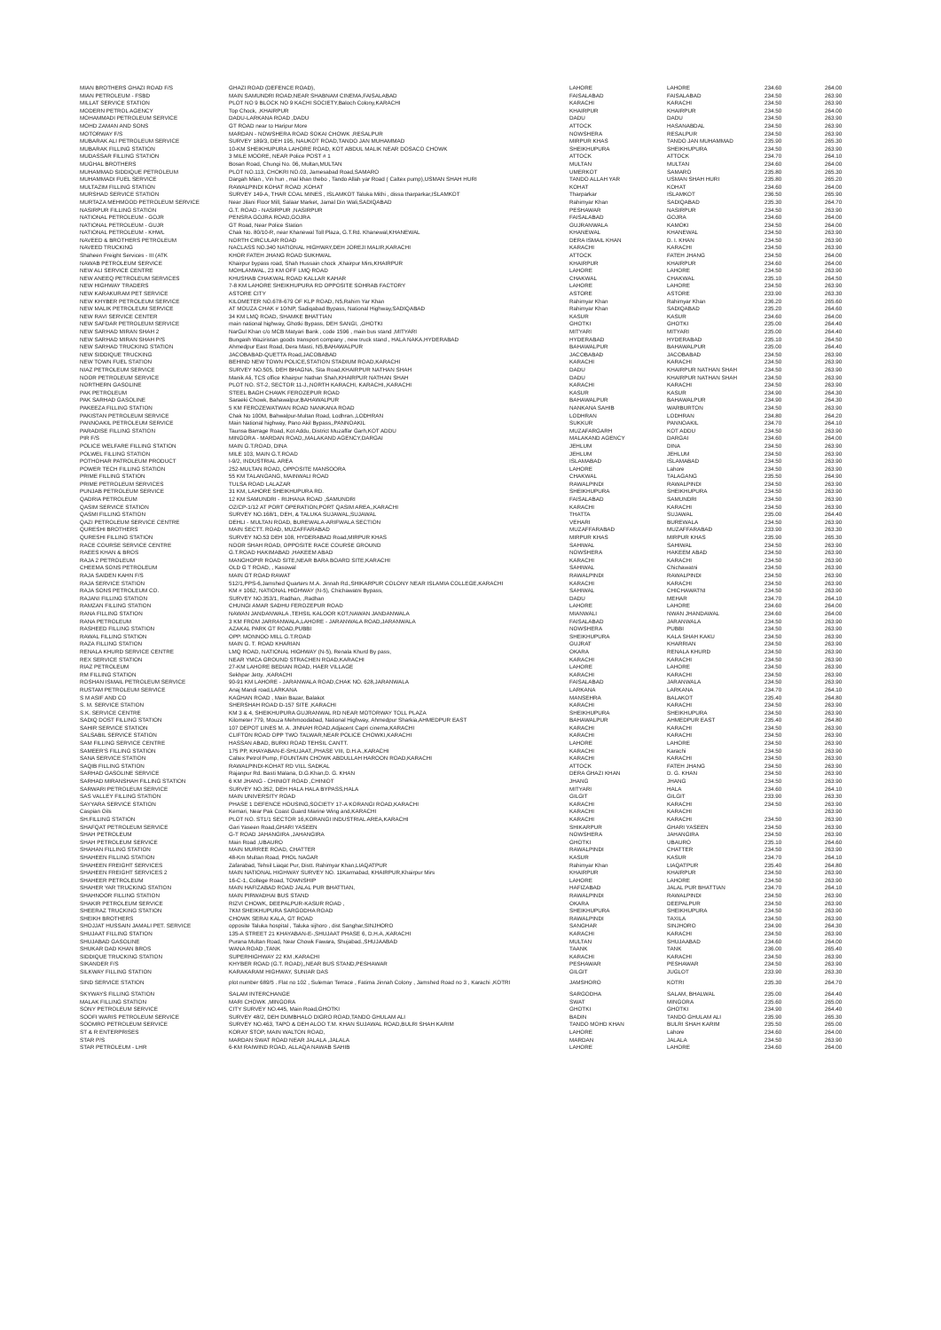| MIAN BROTHERS GHAZI ROAD F/S | GHAZI ROAD (DEFENCE ROAD), | LAHORE | LAHORE | 234.60 | 264.00 |
| MIAN PETROLEUM - FSBD | MAIN SAMUNDRI ROAD,NEAR SHABNAM CINEMA,FAISALABAD | FAISALABAD | FAISALABAD | 234.50 | 263.90 |
| MILLAT SERVICE STATION | PLOT NO 9 BLOCK NO 9 KACHI SOCIETY,Baloch Colony,KARACHI | KARACHI | KARACHI | 234.50 | 263.90 |
| MODERN PETROL AGENCY | Top Chock, ,KHAIRPUR | KHAIRPUR | KHAIRPUR | 234.50 | 264.00 |
| MOHAMMADI PETROLEUM SERVICE | DADU-LARKANA ROAD ,DADU | DADU | DADU | 234.50 | 263.90 |
| MOHD ZAMAN AND SONS | GT ROAD near to Haripur More | ATTOCK | HASANABDAL | 234.50 | 263.90 |
| MOTORWAY F/S | MARDAN - NOWSHERA ROAD SOKAI CHOWK ,RESALPUR | NOWSHERA | RESALPUR | 234.50 | 263.90 |
| MUBARAK ALI PETROLEUM SERVICE | SURVEY 189/3, DEH 195, NAUKOT ROAD,TANDO JAN MUHAMMAD | MIRPUR KHAS | TANDO JAN MUHAMMAD | 235.90 | 265.30 |
| MUBARAK FILLING STATION | 10-KM SHEIKHUPURA LAHORE ROAD, KOT ABDUL MALIK NEAR DOSACO CHOWK | SHEIKHUPURA | SHEIKHUPURA | 234.50 | 263.90 |
| MUDASSAR FILLING STATION | 3 MILE MOORE, NEAR Police POST # 1 | ATTOCK | ATTOCK | 234.70 | 264.10 |
| MUGHAL BROTHERS | Bosan Road, Chungi No. 06, Multan,MULTAN | MULTAN | MULTAN | 234.60 | 264.00 |
| MUHAMMAD SIDDIQUE PETROLEUM | PLOT NO.113, CHOKRI NO.03, Jamesabad Road,SAMARO | UMERKOT | SAMARO | 235.80 | 265.30 |
| MUHAMMADI FUEL SERVICE | Dargah Mian , Vin hun , mal khan thebo , Tando Allah yar Road ( Caltex pump),USMAN SHAH HURI | TANDO ALLAH YAR | USMAN SHAH HURI | 235.80 | 265.20 |
| MULTAZIM FILLING STATION | RAWALPINDI KOHAT ROAD ,KOHAT | KOHAT | KOHAT | 234.60 | 264.00 |
| MURSHAD SERVICE STATION | SURVEY 149-A, THAR COAL MINES , ISLAMKOT Taluka Mithi , dissa tharparkar,ISLAMKOT | Tharparkar | ISLAMKOT | 236.50 | 265.90 |
| MURTAZA MEHMOOD PETROLEUM SERVICE | Near Jilani Floor Mill, Salaar Market, Jamal Din Wali,SADIQABAD | Rahimyar Khan | SADIQABAD | 235.30 | 264.70 |
| NASIRPUR FILLING STATION | G.T. ROAD - NASIRPUR ,NASIRPUR | PESHAWAR | NASIRPUR | 234.50 | 263.90 |
| NATIONAL PETROLEUM - GOJR | PENSRA GOJRA ROAD,GOJRA | FAISALABAD | GOJRA | 234.60 | 264.00 |
| NATIONAL PETROLEUM - GUJR | GT Road, Near Police Station | GUJRANWALA | KAMOKI | 234.50 | 264.00 |
| NATIONAL PETROLEUM - KHWL | Chak No. 80/10-R, near Khanewal Toll Plaza, G.T.Rd. Khanewal,KHANEWAL | KHANEWAL | KHANEWAL | 234.50 | 263.90 |
| NAVEED & BROTHERS PETROLEUM | NORTH CIRCULAR ROAD | DERA ISMAIL KHAN | D. I. KHAN | 234.50 | 263.90 |
| NAVEED TRUCKING | NACLASS NO.340 NATIONAL HIGHWAY,DEH JOREJI MALIR,KARACHI | KARACHI | KARACHI | 234.50 | 263.90 |
| Shaheen Freight Services - III (ATK | KHOR FATEH JHANG ROAD SUKHWAL | ATTOCK | FATEH JHANG | 234.50 | 264.00 |
| NAWAB PETROLEUM SERVICE | Khairpur bypass road, Shah Hussain chock ,Khairpur Mirs,KHAIRPUR | KHAIRPUR | KHAIRPUR | 234.60 | 264.00 |
| NEW ALI SERVICE CENTRE | MOHLANWAL, 23 KM OFF LMQ ROAD | LAHORE | LAHORE | 234.50 | 263.90 |
| NEW ANEEQ PETROLEUM SERVICES | KHUSHAB CHAKWAL ROAD KALLAR KAHAR | CHAKWAL | CHAKWAL | 235.10 | 264.50 |
| NEW HIGHWAY TRADERS | 7-8 KM LAHORE SHEIKHUPURA RD OPPOSITE SOHRAB FACTORY | LAHORE | LAHORE | 234.50 | 263.90 |
| NEW KARAKURAM PET SERVICE | ASTORE CITY | ASTORE | ASTORE | 233.90 | 263.30 |
| NEW KHYBER PETROLEUM SERVICE | KILOMETER NO.678-679 OF KLP ROAD, N5,Rahim Yar Khan | Rahimyar Khan | Rahimyar Khan | 236.20 | 265.60 |
| NEW MALIK PETROLEUM SERVICE | AT MOUZA CHAK # 10/NP, Sadiqabad Bypass, National Highway,SADIQABAD | Rahimyar Khan | SADIQABAD | 235.20 | 264.60 |
| NEW RAVI SERVICE CENTER | 34 KM LMQ ROAD, SHAMKE BHATTIAN | KASUR | KASUR | 234.60 | 264.00 |
| NEW SAFDAR PETROLEUM SERVICE | main national highway, Ghotki Bypass, DEH SANGI, ,GHOTKI | GHOTKI | GHOTKI | 235.00 | 264.40 |
| NEW SARHAD MIRAN SHAH 2 | NarGul Khan c/o MCB Matyari Bank , code 1596 , main bus stand ,MITYARI | MITYARI | MITYARI | 235.00 | 264.40 |
| NEW SARHAD MIRAN SHAH P/S | Bungash Waziristan goods transport company , new truck stand , HALA NAKA,HYDERABAD | HYDERABAD | HYDERABAD | 235.10 | 264.50 |
| NEW SARHAD TRUCKING STATION | Ahmedpur East Road, Dera Masti, N5,BAHAWALPUR | BAHAWALPUR | BAHAWALPUR | 235.00 | 264.40 |
| NEW SIDDIQUE TRUCKING | JACOBABAD-QUETTA Road,JACOBABAD | JACOBABAD | JACOBABAD | 234.50 | 263.90 |
| NEW TOWN FUEL STATION | BEHIND NEW TOWN POLICE,STATION STADIUM ROAD,KARACHI | KARACHI | KARACHI | 234.50 | 263.90 |
| NIAZ PETROLEUM SERVICE | SURVEY NO.505, DEH BHAGNA, Sita Road,KHAIRPUR NATHAN SHAH | DADU | KHAIRPUR NATHAN SHAH | 234.50 | 263.90 |
| NOOR PETROLEUM SERVICE | Manik Ali, TCS office Khairpur Nathan Shah,KHAIRPUR NATHAN SHAH | DADU | KHAIRPUR NATHAN SHAH | 234.50 | 263.90 |
| NORTHERN GASOLINE | PLOT NO. ST-2, SECTOR 11-J,,NORTH KARACHI, KARACHI,,KARACHI | KARACHI | KARACHI | 234.50 | 263.90 |
| PAK PETROLEUM | STEEL BAGH CHAWK FEROZEPUR ROAD | KASUR | KASUR | 234.90 | 264.30 |
| PAK SARHAD GASOLINE | Saraeki Chowk, Bahawalpur,BAHAWALPUR | BAHAWALPUR | BAHAWALPUR | 234.90 | 264.30 |
| PAKEEZA FILLING STATION | 5 KM FEROZEWATWAN ROAD NANKANA ROAD | NANKANA SAHIB | WARBURTON | 234.50 | 263.90 |
| PAKISTAN PETROLEUM SERVICE | Chak No 100M, Bahwalpur-Multan Road, Lodhran.,LODHRAN | LODHRAN | LODHRAN | 234.80 | 264.20 |
| PANNOAKIL PETROLEUM SERVICE | Main National highway, Pano Akil Bypass,,PANNOAKIL | SUKKUR | PANNOAKIL | 234.70 | 264.10 |
| PARADISE FILLING STATION | Taunsa Barrage Road, Kot Addu, District Muzaffar Garh,KOT ADDU | MUZAFARGARH | KOT ADDU | 234.50 | 263.90 |
| PIR F/S | MINGORA - MARDAN ROAD,,MALAKAND AGENCY,DARGAI | MALAKAND AGENCY | DARGAI | 234.60 | 264.00 |
| POLICE WELFARE FILLING STATION | MAIN G.T.ROAD, DINA | JEHLUM | DINA | 234.50 | 263.90 |
| POLWEL FILLING STATION | MILE 103, MAIN G.T.ROAD | JEHLUM | JEHLUM | 234.50 | 263.90 |
| POTHOHAR PATROLEUM PRODUCT | I-9/2, INDUSTRIAL AREA | ISLAMABAD | ISLAMABAD | 234.50 | 263.90 |
| POWER TECH FILLING STATION | 252-MULTAN ROAD, OPPOSITE MANSOORA | LAHORE | Lahore | 234.50 | 263.90 |
| PRIME FILLING STATION | 55 KM TALANGANG, MAINWALI ROAD | CHAKWAL | TALAGANG | 235.50 | 264.90 |
| PRIME PETROLEUM SERVICES | TULSA ROAD LALAZAR | RAWALPINDI | RAWALPINDI | 234.50 | 263.90 |
| PUNJAB PETROLEUM SERVICE | 31 KM, LAHORE SHEIKHUPURA RD. | SHEIKHUPURA | SHEIKHUPURA | 234.50 | 263.90 |
| QADRIA PETROLEUM | 12 KM SAMUNDRI - RIJHANA ROAD ,SAMUNDRI | FAISALABAD | SAMUNDRI | 234.50 | 263.90 |
| QASIM SERVICE STATION | OZ/CP-1/12 AT PORT OPERATION,PORT QASIM AREA,,KARACHI | KARACHI | KARACHI | 234.50 | 263.90 |
| QASMI FILLING STATION | SURVEY NO.168/1, DEH, & TALUKA SUJAWAL,SUJAWAL | THATTA | SUJAWAL | 235.00 | 264.40 |
| QAZI PETROLEUM SERVICE CENTRE | DEHLI - MULTAN ROAD, BUREWALA-ARIFWALA SECTION | VEHARI | BUREWALA | 234.50 | 263.90 |
| QURESHI BROTHERS | MAIN SECTT. ROAD, MUZAFFARABAD | MUZAFFARABAD | MUZAFFARABAD | 233.90 | 263.30 |
| QURESHI FILLING STATION | SURVEY NO.53 DEH 108, HYDERABAD Road,MIRPUR KHAS | MIRPUR KHAS | MIRPUR KHAS | 235.90 | 265.30 |
| RACE COURSE SERVICE CENTRE | NOOR SHAH ROAD, OPPOSITE RACE COURSE GROUND | SAHIWAL | SAHIWAL | 234.50 | 263.90 |
| RAEES KHAN & BROS | G.T.ROAD HAKIMABAD ,HAKEEM ABAD | NOWSHERA | HAKEEM ABAD | 234.50 | 263.90 |
| RAJA 2 PETROLEUM | MANGHOPIR ROAD SITE,NEAR BARA BOARD SITE,KARACHI | KARACHI | KARACHI | 234.50 | 263.90 |
| CHEEMA SONS PETROLEUM | OLD G T ROAD, , Kasowal | SAHIWAL | Chichawatni | 234.50 | 263.90 |
| RAJA SAIDEN KAHN F/S | MAIN GT ROAD RAWAT | RAWALPINDI | RAWALPINDI | 234.50 | 263.90 |
| RAJA SERVICE STATION | 512/1,PPS-6,Jamshed Quarters M.A. Jinnah Rd.,SHIKARPUR COLONY NEAR ISLAMIA COLLEGE,KARACHI | KARACHI | KARACHI | 234.50 | 263.90 |
| RAJA SONS PETROLEUM CO. | KM # 1062, NATIONAL HIGHWAY (N-5), Chichawatni Bypass, | SAHIWAL | CHICHAWATNI | 234.50 | 263.90 |
| RAJANI FILLING STATION | SURVEY NO.353/1, Radhan, ,Radhan | DADU | MEHAR | 234.70 | 264.10 |
| RAMZAN FILLING STATION | CHUNGI AMAR SADHU FEROZEPUR ROAD | LAHORE | LAHORE | 234.60 | 264.00 |
| RANA FILLING STATION | NAWAN JANDANWALA ,TEHSIL KALOOR KOT,NAWAN JANDANWALA | MIANWALI | NWAN JHANDAWAL | 234.60 | 264.00 |
| RANA PETROLEUM | 3 KM FROM JARRANWALA,LAHORE - JARANWALA ROAD,JARANWALA | FAISALABAD | JARANWALA | 234.50 | 263.90 |
| RASHEED FILLING STATION | AZAKAL PARK GT ROAD,PUBBI | NOWSHERA | PUBBI | 234.50 | 263.90 |
| RAWAL FILLING STATION | OPP. MONNOO MILL G.T.ROAD | SHEIKHUPURA | KALA SHAH KAKU | 234.50 | 263.90 |
| RAZA FILLING STATION | MAIN G. T. ROAD KHARIAN | GUJRAT | KHARRIAN | 234.50 | 263.90 |
| RENALA KHURD SERVICE CENTRE | LMQ ROAD, NATIONAL HIGHWAY (N-5), Renala Khurd By pass, | OKARA | RENALA KHURD | 234.50 | 263.90 |
| REX SERVICE STATION | NEAR YMCA GROUND STRACHEN ROAD,KARACHI | KARACHI | KARACHI | 234.50 | 263.90 |
| RIAZ PETROLEUM | 27-KM LAHORE BEDIAN ROAD, HAER VILLAGE | LAHORE | LAHORE | 234.50 | 263.90 |
| RM FILLING STATION | Sekhpar Jetty. ,KARACHI | KARACHI | KARACHI | 234.50 | 263.90 |
| ROSHAN ISMAIL PETROLEUM SERVICE | 90-91 KM LAHORE - JARANWALA ROAD,CHAK NO. 628,JARANWALA | FAISALABAD | JARANWALA | 234.50 | 263.90 |
| RUSTAM PETROLEUM SERVICE | Anaj Mandi road,LARKANA | LARKANA | LARKANA | 234.70 | 264.10 |
| S M ASIF AND CO | KAGHAN ROAD , Main Bazar, Balakot | MANSEHRA | BALAKOT | 235.40 | 264.80 |
| S. M. SERVICE STATION | SHERSHAH ROAD D-157 SITE ,KARACHI | KARACHI | KARACHI | 234.50 | 263.90 |
| S.K. SERVICE CENTRE | KM 3 & 4, SHEIKHUPURA GUJRANWAL RD NEAR MOTORWAY TOLL PLAZA | SHEIKHUPURA | SHEIKHUPURA | 234.50 | 263.90 |
| SADIQ DOST FILLING STATION | Kilometer 779, Mouza Mehmoodabad, National Highway, Ahmedpur Sharkia,AHMEDPUR EAST | BAHAWALPUR | AHMEDPUR EAST | 235.40 | 264.80 |
| SAHIR SERVICE STATION | 107 DEPOT LINES M. A. JINNAH ROAD,Adjacent Capri cinema,KARACHI | KARACHI | KARACHI | 234.50 | 263.90 |
| SALSABIL SERVICE STATION | CLIFTON ROAD OPP TWO TALWAR,NEAR POLICE CHOWKI,KARACHI | KARACHI | KARACHI | 234.50 | 263.90 |
| SAM FILLING SERVICE CENTRE | HASSAN ABAD, BURKI ROAD TEHSIL CANTT. | LAHORE | LAHORE | 234.50 | 263.90 |
| SAMEER'S FILLING STATION | 175 PP, KHAYABAN-E-SHUJAAT,,PHASE VIII, D.H.A.,KARACHI | KARACHI | Karachi | 234.50 | 263.90 |
| SANA SERVICE STATION | Caltex Petrol Pump, FOUNTAIN CHOWK ABDULLAH HAROON ROAD,KARACHI | KARACHI | KARACHI | 234.50 | 263.90 |
| SAQIB FILLING STATION | RAWALPINDI-KOHAT RD VILL SADKAL | ATTOCK | FATEH JHANG | 234.50 | 263.90 |
| SARHAD GASOLINE SERVICE | Rajanpur Rd. Basti Malana, D.G.Khan,D. G. KHAN | DERA GHAZI KHAN | D. G. KHAN | 234.50 | 263.90 |
| SARHAD MIRANSHAH FILLING STATION | 6 KM JHANG - CHINIOT ROAD ,CHINIOT | JHANG | JHANG | 234.50 | 263.90 |
| SARWARI PETROLEUM SERVICE | SURVEY NO.352, DEH HALA HALA BYPASS,HALA | MITYARI | HALA | 234.60 | 264.10 |
| SAS VALLEY FILLING STATION | MAIN UNIVERSITY ROAD | GILGIT | GILGIT | 233.90 | 263.30 |
| SAYYARA SERVICE STATION | PHASE 1 DEFENCE HOUSING,SOCIETY 17-A KORANGI ROAD,KARACHI | KARACHI | KARACHI | 234.50 | 263.90 |
| Caspian Oils | Kemari, Near Pak Coast Guard Marine Wing and,KARACHI | KARACHI | KARACHI | | 263.90 |
| SH.FILLING STATION | PLOT NO. ST1/1 SECTOR 16,KORANGI INDUSTRIAL AREA,KARACHI | KARACHI | KARACHI | 234.50 | 263.90 |
| SHAFQAT PETROLEUM SERVICE | Gari Yaseen Road,GHARI YASEEN | SHIKARPUR | GHARI YASEEN | 234.50 | 263.90 |
| SHAH PETROLEUM | G-T ROAD JAHANGIRA ,JAHANGIRA | NOWSHERA | JAHANGIRA | 234.50 | 263.90 |
| SHAH PETROLEUM SERVICE | Main Road ,UBAURO | GHOTKI | UBAURO | 235.10 | 264.60 |
| SHAHAN FILLING STATION | MAIN MURREE ROAD, CHATTER | RAWALPINDI | CHATTER | 234.50 | 263.90 |
| SHAHEEN FILLING STATION | 48-Km Multan Road, PHOL NAGAR | KASUR | KASUR | 234.70 | 264.10 |
| SHAHEEN FREIGHT SERVICES | Zafarabad, Tehsil Liaqat Pur, Distt. Rahimyar Khan,LIAQATPUR | Rahimyar Khan | LIAQATPUR | 235.40 | 264.80 |
| SHAHEEN FREIGHT SERVICES 2 | MAIN NATIONAL HIGHWAY SURVEY NO. 11Karmabad, KHAIRPUR,Khairpur Mirs | KHAIRPUR | KHAIRPUR | 234.50 | 263.90 |
| SHAHEER PETROLEUM | 16-C-1, College Road, TOWNSHIP | LAHORE | LAHORE | 234.50 | 263.90 |
| SHAHER YAR TRUCKING STATION | MAIN HAFIZABAD ROAD JALAL PUR BHATTIAN, | HAFIZABAD | JALAL PUR BHATTIAN | 234.70 | 264.10 |
| SHAHNOOR FILLING STATION | MAIN PIRWADHAI BUS STAND | RAWALPINDI | RAWALPINDI | 234.50 | 263.90 |
| SHAKIR PETROLEUM SERVICE | RIZVI CHOWK, DEEPALPUR-KASUR ROAD , | OKARA | DEEPALPUR | 234.50 | 263.90 |
| SHEERAZ TRUCKING STATION | 7KM SHEIKHUPURA SARGODHA ROAD | SHEIKHUPURA | SHEIKHUPURA | 234.50 | 263.90 |
| SHEIKH BROTHERS | CHOWK SERAI KALA, GT ROAD | RAWALPINDI | TAXILA | 234.50 | 263.90 |
| SHOJJAT HUSSAIN JAMALI PET. SERVICE | opposite Taluka hospital , Taluka sijhoro , dist Sanghar,SINJHORO | SANGHAR | SINJHORO | 234.90 | 264.30 |
| SHUJAAT FILLING STATION | 135-A STREET 21 KHAYABAN-E-,SHUJAAT PHASE 6, D.H.A.,KARACHI | KARACHI | KARACHI | 234.50 | 263.90 |
| SHUJABAD GASOLINE | Purana Multan Road, Near Chowk Fawara, Shujabad.,SHUJAABAD | MULTAN | SHUJAABAD | 234.60 | 264.00 |
| SHUKAR DAD KHAN BROS | WANA ROAD ,TANK | TAANK | TANK | 236.00 | 265.40 |
| SIDDIQUE TRUCKING STATION | SUPERHIGHWAY 22 KM ,KARACHI | KARACHI | KARACHI | 234.50 | 263.90 |
| SIKANDER F/S | KHYBER ROAD (G.T. ROAD),,NEAR BUS STAND,PESHAWAR | PESHAWAR | PESHAWAR | 234.50 | 263.90 |
| SILKWAY FILLING STATION | KARAKARAM HIGHWAY, SUNIAR DAS | GILGIT | JUGLOT | 233.90 | 263.30 |
| SIND SERVICE STATION | plot number 689/5 . Flat no 102 , Suleman Terrace , Fatima Jinnah Colony , Jamshed Road no 3 , Karachi ,KOTRI | JAMSHORO | KOTRI | 235.30 | 264.70 |
| SKYWAYS FILLING STATION | SALAM INTERCHANGE | SARGODHA | SALAM, BHALWAL | 235.00 | 264.40 |
| MALAK FILLING STATION | MARI CHOWK ,MINGORA | SWAT | MINGORA | 235.60 | 265.00 |
| SONY PETROLEUM SERVICE | CITY SURVEY NO.445, Main Road,GHOTKI | GHOTKI | GHOTKI | 234.90 | 264.40 |
| SOOFI WARIS PETROLEUM SERVICE | SURVEY 48/2, DEH DUMBHALO DIGRO ROAD,TANDO GHULAM ALI | BADIN | TANDO GHULAM ALI | 235.90 | 265.30 |
| SOOMRO PETROLEUM SERVICE | SURVEY NO.463, TAPO & DEH ALOO T.M. KHAN SUJAWAL ROAD,BULRI SHAH KARIM | TANDO MOHD KHAN | BULRI SHAH KARIM | 235.50 | 265.00 |
| ST & R ENTERPRISES | KORAY STOP, MAIN WALTON ROAD, | LAHORE | Lahore | 234.60 | 264.00 |
| STAR P/S | MARDAN SWAT ROAD NEAR JALALA ,JALALA | MARDAN | JALALA | 234.50 | 263.90 |
| STAR PETROLEUM - LHR | 6-KM RAIWIND ROAD, ALLAQA NAWAB SAHIB | LAHORE | LAHORE | 234.60 | 264.00 |